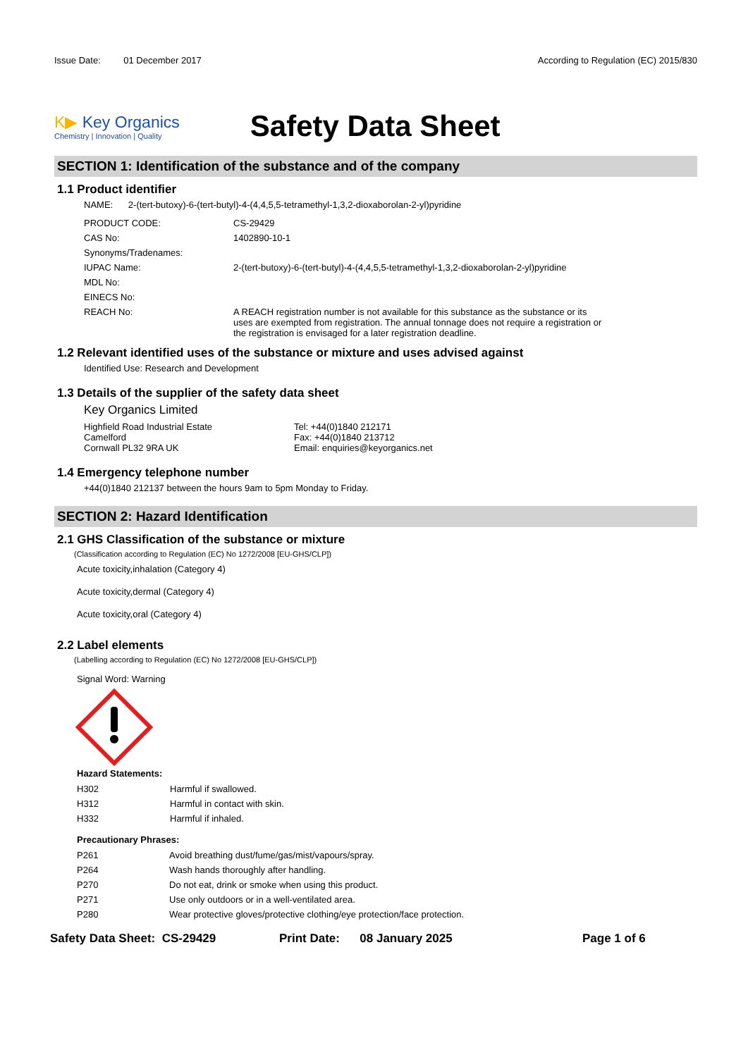Issue Date: 01 December 2017
According to Regulation (EC) 2015/830
K▶ Key Organics
Chemistry | Innovation | Quality
Safety Data Sheet
SECTION 1: Identification of the substance and of the company
1.1 Product identifier
NAME: 2-(tert-butoxy)-6-(tert-butyl)-4-(4,4,5,5-tetramethyl-1,3,2-dioxaborolan-2-yl)pyridine
| PRODUCT CODE: | CS-29429 |
| CAS No: | 1402890-10-1 |
| Synonyms/Tradenames: | |
| IUPAC Name: | 2-(tert-butoxy)-6-(tert-butyl)-4-(4,4,5,5-tetramethyl-1,3,2-dioxaborolan-2-yl)pyridine |
| MDL No: | |
| EINECS No: | |
| REACH No: | A REACH registration number is not available for this substance as the substance or its uses are exempted from registration. The annual tonnage does not require a registration or the registration is envisaged for a later registration deadline. |
1.2 Relevant identified uses of the substance or mixture and uses advised against
Identified Use: Research and Development
1.3 Details of the supplier of the safety data sheet
Key Organics Limited
Highfield Road Industrial Estate
Camelford
Cornwall PL32 9RA UK
Tel: +44(0)1840 212171
Fax: +44(0)1840 213712
Email: enquiries@keyorganics.net
1.4 Emergency telephone number
+44(0)1840 212137 between the hours 9am to 5pm Monday to Friday.
SECTION 2: Hazard Identification
2.1 GHS Classification of the substance or mixture
(Classification according to Regulation (EC) No 1272/2008 [EU-GHS/CLP])
Acute toxicity,inhalation (Category 4)
Acute toxicity,dermal (Category 4)
Acute toxicity,oral (Category 4)
2.2 Label elements
(Labelling according to Regulation (EC) No 1272/2008 [EU-GHS/CLP])
Signal Word: Warning
Hazard Statements:
| H302 | Harmful if swallowed. |
| H312 | Harmful in contact with skin. |
| H332 | Harmful if inhaled. |
Precautionary Phrases:
| P261 | Avoid breathing dust/fume/gas/mist/vapours/spray. |
| P264 | Wash hands thoroughly after handling. |
| P270 | Do not eat, drink or smoke when using this product. |
| P271 | Use only outdoors or in a well-ventilated area. |
| P280 | Wear protective gloves/protective clothing/eye protection/face protection. |
Safety Data Sheet: CS-29429 Print Date: 08 January 2025 Page 1 of 6